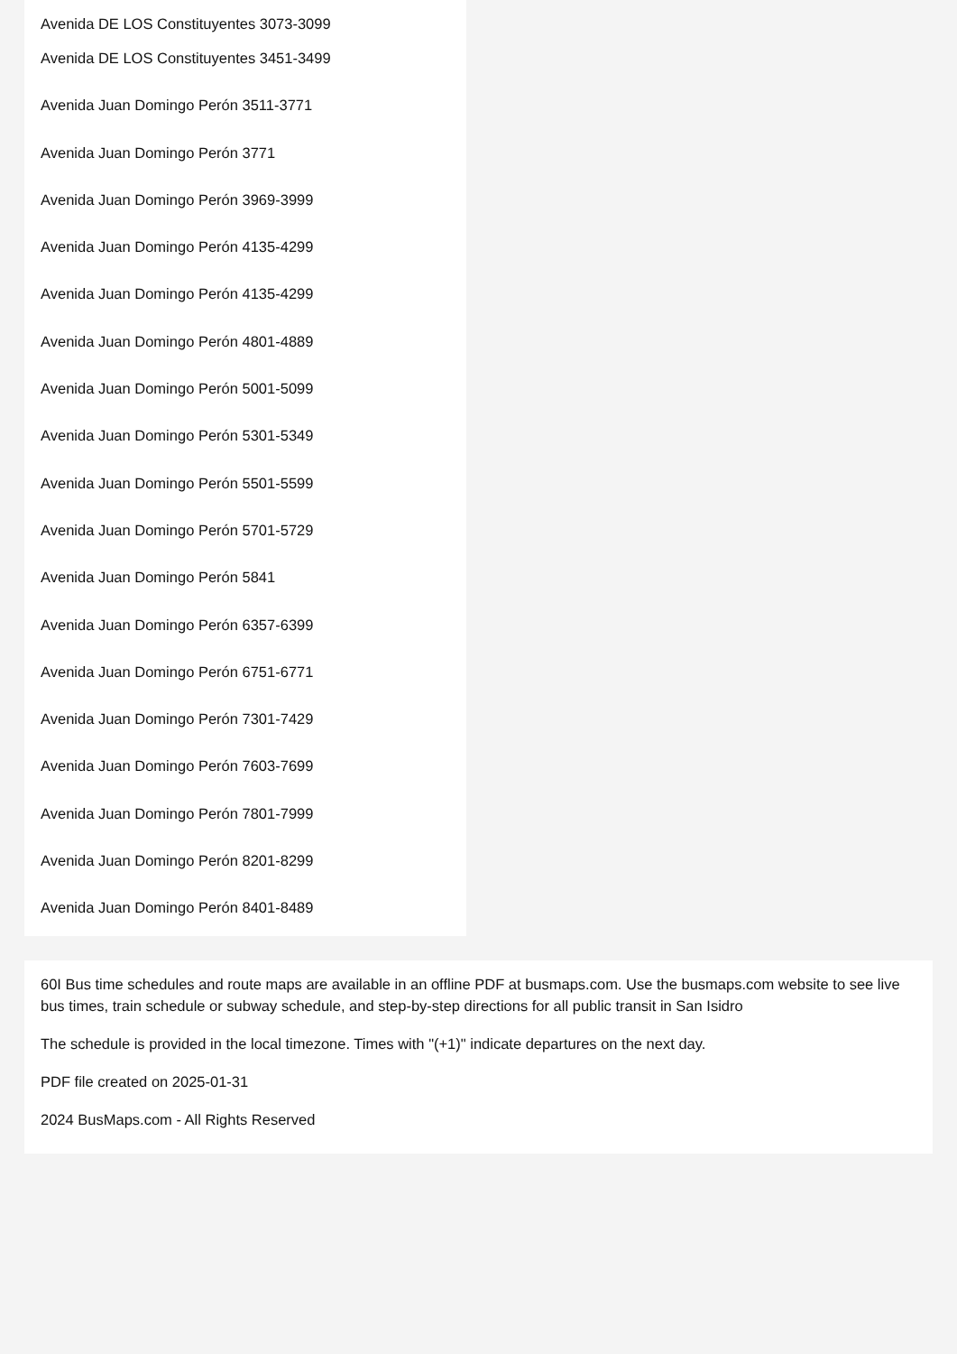Avenida DE LOS Constituyentes 3073-3099
Avenida DE LOS Constituyentes 3451-3499
Avenida Juan Domingo Perón 3511-3771
Avenida Juan Domingo Perón 3771
Avenida Juan Domingo Perón 3969-3999
Avenida Juan Domingo Perón 4135-4299
Avenida Juan Domingo Perón 4135-4299
Avenida Juan Domingo Perón 4801-4889
Avenida Juan Domingo Perón 5001-5099
Avenida Juan Domingo Perón 5301-5349
Avenida Juan Domingo Perón 5501-5599
Avenida Juan Domingo Perón 5701-5729
Avenida Juan Domingo Perón 5841
Avenida Juan Domingo Perón 6357-6399
Avenida Juan Domingo Perón 6751-6771
Avenida Juan Domingo Perón 7301-7429
Avenida Juan Domingo Perón 7603-7699
Avenida Juan Domingo Perón 7801-7999
Avenida Juan Domingo Perón 8201-8299
Avenida Juan Domingo Perón 8401-8489
60I Bus time schedules and route maps are available in an offline PDF at busmaps.com. Use the busmaps.com website to see live bus times, train schedule or subway schedule, and step-by-step directions for all public transit in San Isidro
The schedule is provided in the local timezone. Times with "(+1)" indicate departures on the next day.
PDF file created on 2025-01-31
2024 BusMaps.com - All Rights Reserved